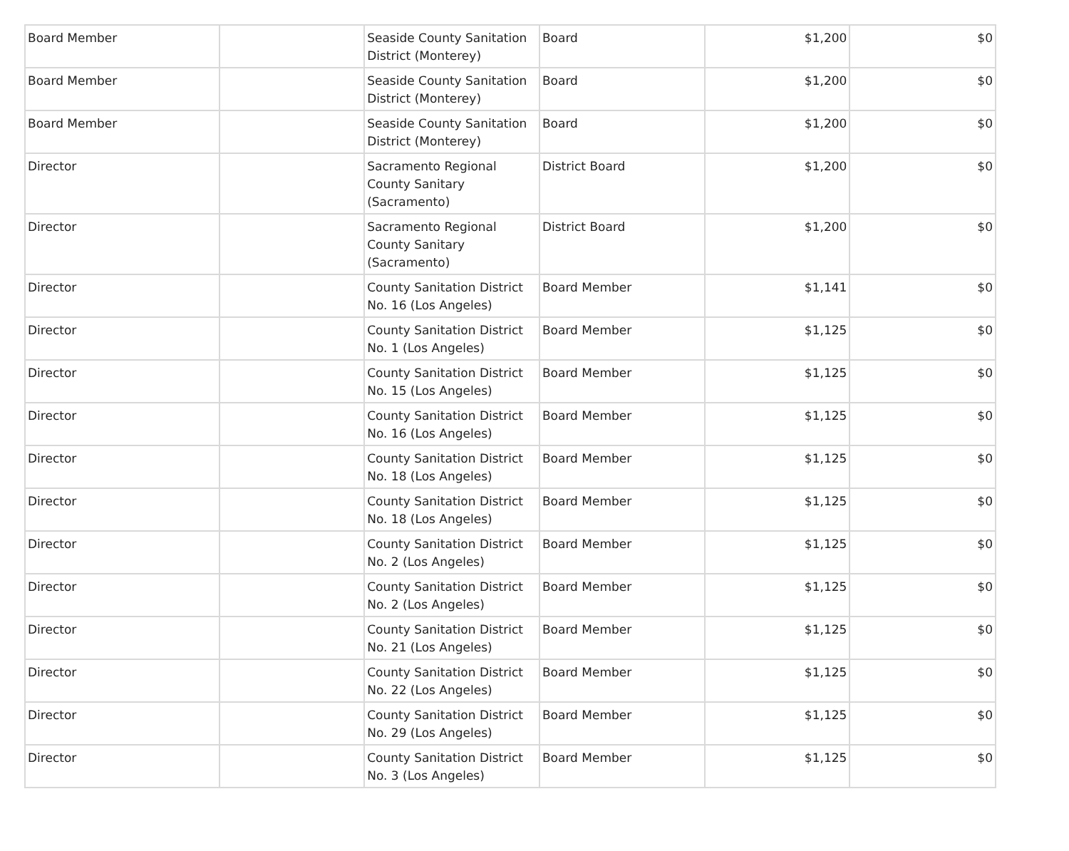| Board Member | | Seaside County Sanitation District (Monterey) | Board | $1,200 | $0 |
| Board Member | | Seaside County Sanitation District (Monterey) | Board | $1,200 | $0 |
| Board Member | | Seaside County Sanitation District (Monterey) | Board | $1,200 | $0 |
| Director | | Sacramento Regional County Sanitary (Sacramento) | District Board | $1,200 | $0 |
| Director | | Sacramento Regional County Sanitary (Sacramento) | District Board | $1,200 | $0 |
| Director | | County Sanitation District No. 16 (Los Angeles) | Board Member | $1,141 | $0 |
| Director | | County Sanitation District No. 1 (Los Angeles) | Board Member | $1,125 | $0 |
| Director | | County Sanitation District No. 15 (Los Angeles) | Board Member | $1,125 | $0 |
| Director | | County Sanitation District No. 16 (Los Angeles) | Board Member | $1,125 | $0 |
| Director | | County Sanitation District No. 18 (Los Angeles) | Board Member | $1,125 | $0 |
| Director | | County Sanitation District No. 18 (Los Angeles) | Board Member | $1,125 | $0 |
| Director | | County Sanitation District No. 2 (Los Angeles) | Board Member | $1,125 | $0 |
| Director | | County Sanitation District No. 2 (Los Angeles) | Board Member | $1,125 | $0 |
| Director | | County Sanitation District No. 21 (Los Angeles) | Board Member | $1,125 | $0 |
| Director | | County Sanitation District No. 22 (Los Angeles) | Board Member | $1,125 | $0 |
| Director | | County Sanitation District No. 29 (Los Angeles) | Board Member | $1,125 | $0 |
| Director | | County Sanitation District No. 3 (Los Angeles) | Board Member | $1,125 | $0 |